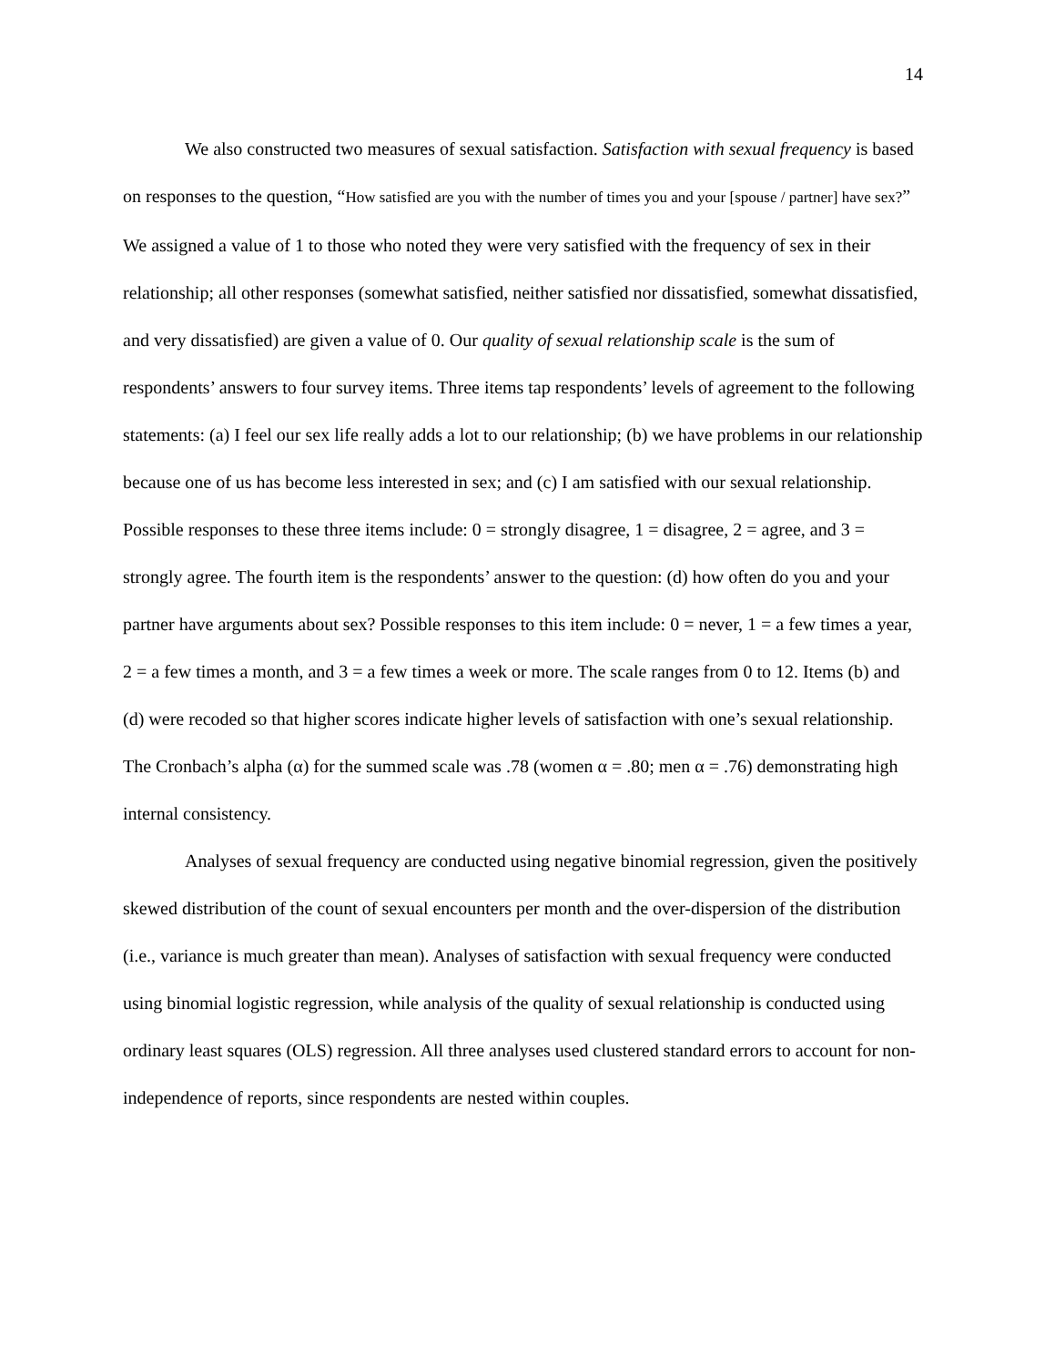14
We also constructed two measures of sexual satisfaction. Satisfaction with sexual frequency is based on responses to the question, “How satisfied are you with the number of times you and your [spouse / partner] have sex?” We assigned a value of 1 to those who noted they were very satisfied with the frequency of sex in their relationship; all other responses (somewhat satisfied, neither satisfied nor dissatisfied, somewhat dissatisfied, and very dissatisfied) are given a value of 0. Our quality of sexual relationship scale is the sum of respondents’ answers to four survey items. Three items tap respondents’ levels of agreement to the following statements: (a) I feel our sex life really adds a lot to our relationship; (b) we have problems in our relationship because one of us has become less interested in sex; and (c) I am satisfied with our sexual relationship. Possible responses to these three items include: 0 = strongly disagree, 1 = disagree, 2 = agree, and 3 = strongly agree. The fourth item is the respondents’ answer to the question: (d) how often do you and your partner have arguments about sex? Possible responses to this item include: 0 = never, 1 = a few times a year, 2 = a few times a month, and 3 = a few times a week or more. The scale ranges from 0 to 12. Items (b) and (d) were recoded so that higher scores indicate higher levels of satisfaction with one’s sexual relationship. The Cronbach’s alpha (α) for the summed scale was .78 (women α = .80; men α = .76) demonstrating high internal consistency.
Analyses of sexual frequency are conducted using negative binomial regression, given the positively skewed distribution of the count of sexual encounters per month and the over-dispersion of the distribution (i.e., variance is much greater than mean). Analyses of satisfaction with sexual frequency were conducted using binomial logistic regression, while analysis of the quality of sexual relationship is conducted using ordinary least squares (OLS) regression. All three analyses used clustered standard errors to account for non-independence of reports, since respondents are nested within couples.